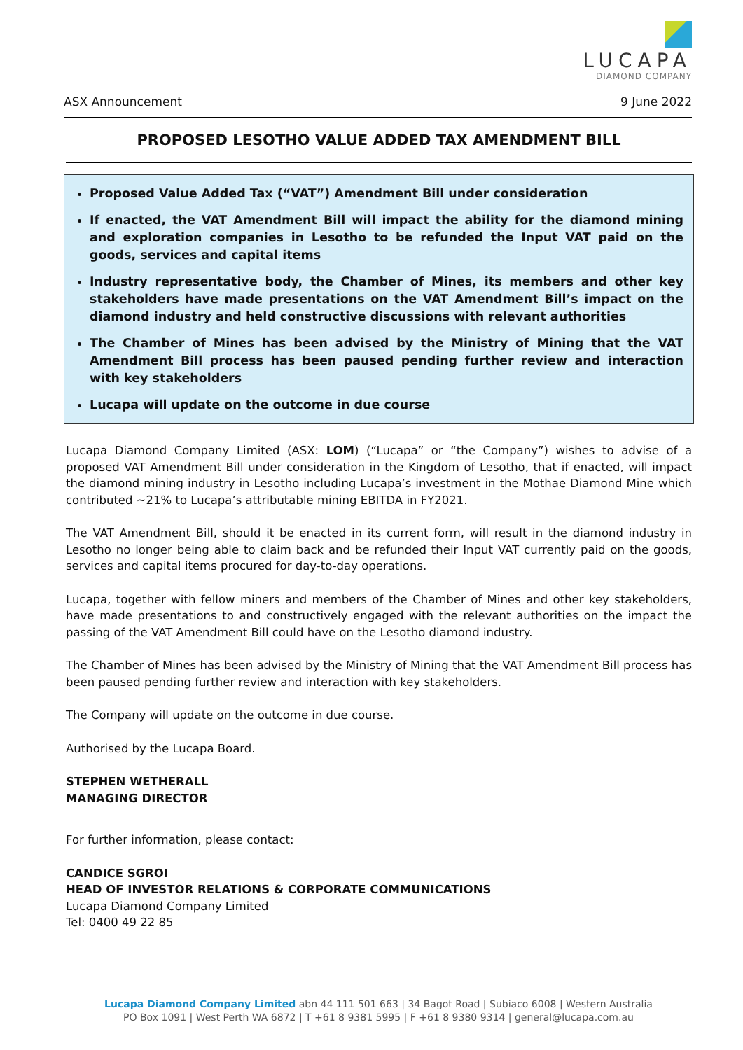LUCAPA
DIAMOND COMPANY
ASX Announcement 9 June 2022
PROPOSED LESOTHO VALUE ADDED TAX AMENDMENT BILL
Proposed Value Added Tax (“VAT”) Amendment Bill under consideration
If enacted, the VAT Amendment Bill will impact the ability for the diamond mining and exploration companies in Lesotho to be refunded the Input VAT paid on the goods, services and capital items
Industry representative body, the Chamber of Mines, its members and other key stakeholders have made presentations on the VAT Amendment Bill’s impact on the diamond industry and held constructive discussions with relevant authorities
The Chamber of Mines has been advised by the Ministry of Mining that the VAT Amendment Bill process has been paused pending further review and interaction with key stakeholders
Lucapa will update on the outcome in due course
Lucapa Diamond Company Limited (ASX: LOM) (“Lucapa” or “the Company”) wishes to advise of a proposed VAT Amendment Bill under consideration in the Kingdom of Lesotho, that if enacted, will impact the diamond mining industry in Lesotho including Lucapa’s investment in the Mothae Diamond Mine which contributed ~21% to Lucapa’s attributable mining EBITDA in FY2021.
The VAT Amendment Bill, should it be enacted in its current form, will result in the diamond industry in Lesotho no longer being able to claim back and be refunded their Input VAT currently paid on the goods, services and capital items procured for day-to-day operations.
Lucapa, together with fellow miners and members of the Chamber of Mines and other key stakeholders, have made presentations to and constructively engaged with the relevant authorities on the impact the passing of the VAT Amendment Bill could have on the Lesotho diamond industry.
The Chamber of Mines has been advised by the Ministry of Mining that the VAT Amendment Bill process has been paused pending further review and interaction with key stakeholders.
The Company will update on the outcome in due course.
Authorised by the Lucapa Board.
STEPHEN WETHERALL
MANAGING DIRECTOR
For further information, please contact:
CANDICE SGROI
HEAD OF INVESTOR RELATIONS & CORPORATE COMMUNICATIONS
Lucapa Diamond Company Limited
Tel: 0400 49 22 85
Lucapa Diamond Company Limited abn 44 111 501 663 | 34 Bagot Road | Subiaco 6008 | Western Australia
PO Box 1091 | West Perth WA 6872 | T +61 8 9381 5995 | F +61 8 9380 9314 | general@lucapa.com.au